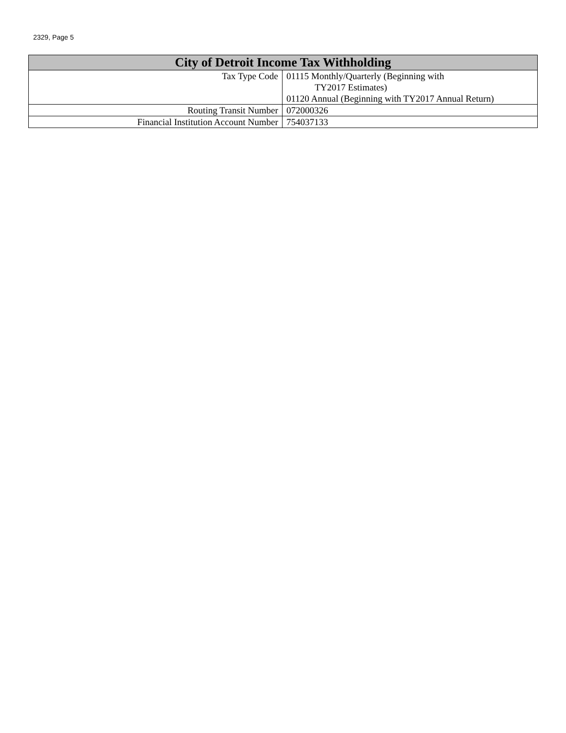2329, Page 5
| City of Detroit Income Tax Withholding | |
| --- | --- |
| Tax Type Code | 01115 Monthly/Quarterly (Beginning with TY2017 Estimates) 01120 Annual (Beginning with TY2017 Annual Return) |
| Routing Transit Number | 072000326 |
| Financial Institution Account Number | 754037133 |